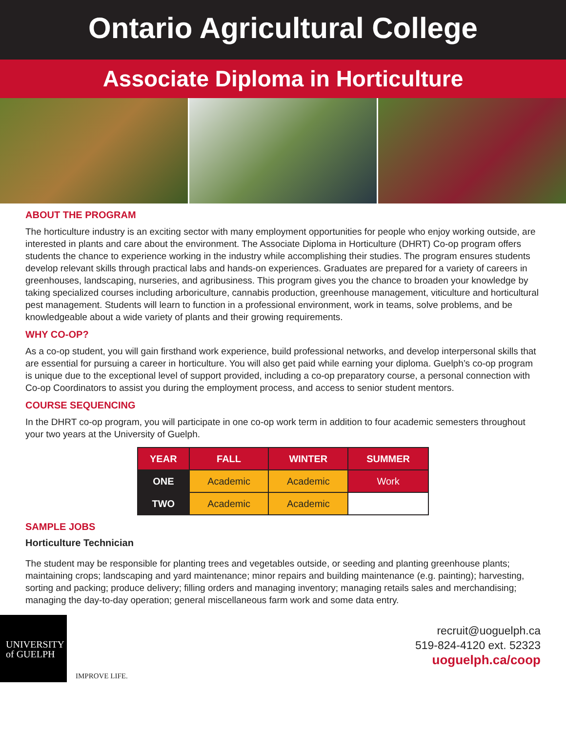Ontario Agricultural College
Associate Diploma in Horticulture
ABOUT THE PROGRAM
The horticulture industry is an exciting sector with many employment opportunities for people who enjoy working outside, are interested in plants and care about the environment. The Associate Diploma in Horticulture (DHRT) Co-op program offers students the chance to experience working in the industry while accomplishing their studies. The program ensures students develop relevant skills through practical labs and hands-on experiences. Graduates are prepared for a variety of careers in greenhouses, landscaping, nurseries, and agribusiness. This program gives you the chance to broaden your knowledge by taking specialized courses including arboriculture, cannabis production, greenhouse management, viticulture and horticultural pest management. Students will learn to function in a professional environment, work in teams, solve problems, and be knowledgeable about a wide variety of plants and their growing requirements.
WHY CO-OP?
As a co-op student, you will gain firsthand work experience, build professional networks, and develop interpersonal skills that are essential for pursuing a career in horticulture. You will also get paid while earning your diploma. Guelph’s co-op program is unique due to the exceptional level of support provided, including a co-op preparatory course, a personal connection with Co-op Coordinators to assist you during the employment process, and access to senior student mentors.
COURSE SEQUENCING
In the DHRT co-op program, you will participate in one co-op work term in addition to four academic semesters throughout your two years at the University of Guelph.
| YEAR | FALL | WINTER | SUMMER |
| --- | --- | --- | --- |
| ONE | Academic | Academic | Work |
| TWO | Academic | Academic | |
SAMPLE JOBS
Horticulture Technician
The student may be responsible for planting trees and vegetables outside, or seeding and planting greenhouse plants; maintaining crops; landscaping and yard maintenance; minor repairs and building maintenance (e.g. painting); harvesting, sorting and packing; produce delivery; filling orders and managing inventory; managing retails sales and merchandising; managing the day-to-day operation; general miscellaneous farm work and some data entry.
UNIVERSITY
of GUELPH
IMPROVE LIFE.
recruit@uoguelph.ca
519-824-4120 ext. 52323
uoguelph.ca/coop